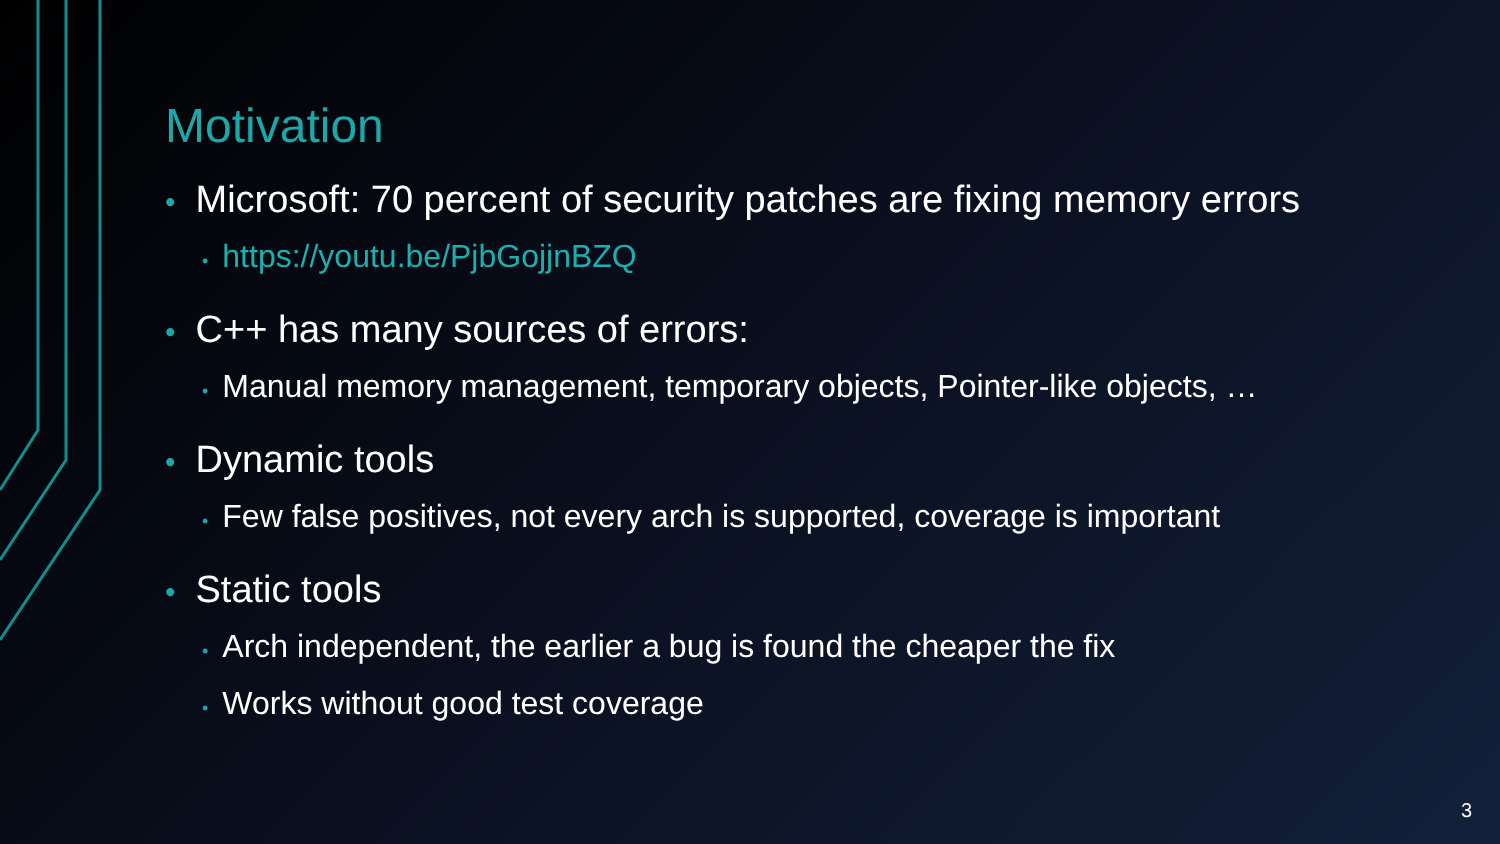Motivation
• Microsoft: 70 percent of security patches are fixing memory errors
• https://youtu.be/PjbGojjnBZQ
• C++ has many sources of errors:
• Manual memory management, temporary objects, Pointer-like objects, …
• Dynamic tools
• Few false positives, not every arch is supported, coverage is important
• Static tools
• Arch independent, the earlier a bug is found the cheaper the fix
• Works without good test coverage
3